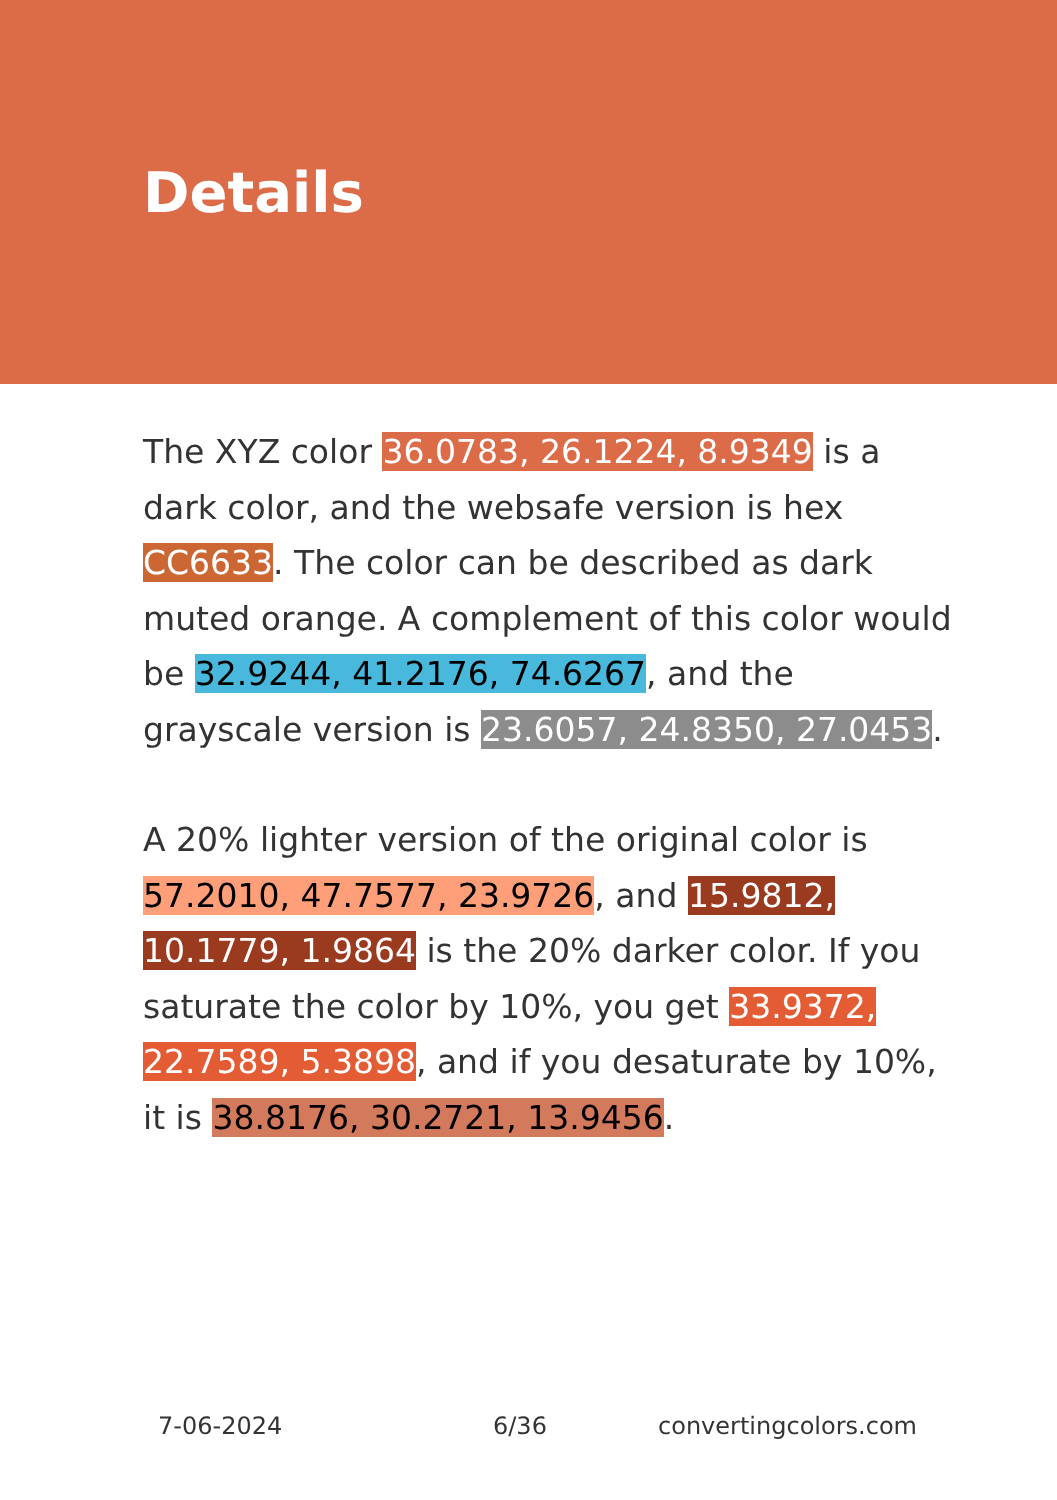Details
The XYZ color 36.0783, 26.1224, 8.9349 is a dark color, and the websafe version is hex CC6633. The color can be described as dark muted orange. A complement of this color would be 32.9244, 41.2176, 74.6267, and the grayscale version is 23.6057, 24.8350, 27.0453.
A 20% lighter version of the original color is 57.2010, 47.7577, 23.9726, and 15.9812, 10.1779, 1.9864 is the 20% darker color. If you saturate the color by 10%, you get 33.9372, 22.7589, 5.3898, and if you desaturate by 10%, it is 38.8176, 30.2721, 13.9456.
7-06-2024 6/36 convertingcolors.com